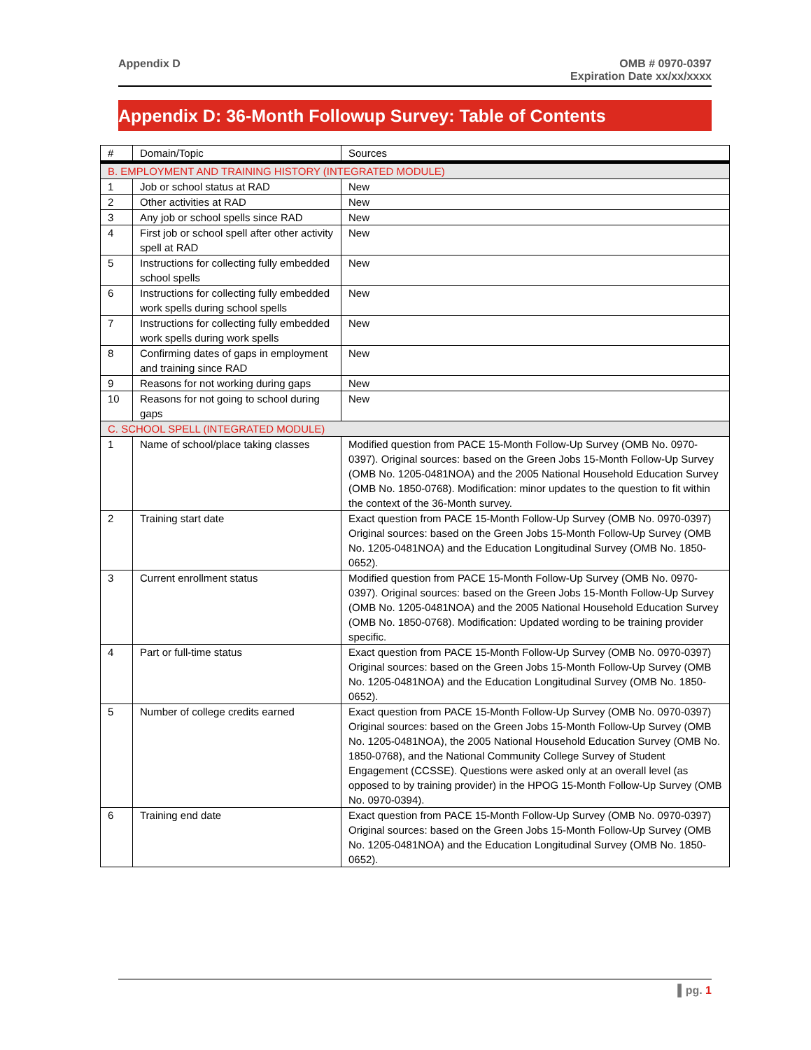Appendix D OMB # 0970-0397
Expiration Date xx/xx/xxxx
Appendix D: 36-Month Followup Survey: Table of Contents
| # | Domain/Topic | Sources |
| --- | --- | --- |
| B. EMPLOYMENT AND TRAINING HISTORY (INTEGRATED MODULE) | | |
| 1 | Job or school status at RAD | New |
| 2 | Other activities at RAD | New |
| 3 | Any job or school spells since RAD | New |
| 4 | First job or school spell after other activity spell at RAD | New |
| 5 | Instructions for collecting fully embedded school spells | New |
| 6 | Instructions for collecting fully embedded work spells during school spells | New |
| 7 | Instructions for collecting fully embedded work spells during work spells | New |
| 8 | Confirming dates of gaps in employment and training since RAD | New |
| 9 | Reasons for not working during gaps | New |
| 10 | Reasons for not going to school during gaps | New |
| C. SCHOOL SPELL (INTEGRATED MODULE) | | |
| 1 | Name of school/place taking classes | Modified question from PACE 15-Month Follow-Up Survey (OMB No. 0970-0397). Original sources: based on the Green Jobs 15-Month Follow-Up Survey (OMB No. 1205-0481NOA) and the 2005 National Household Education Survey (OMB No. 1850-0768). Modification: minor updates to the question to fit within the context of the 36-Month survey. |
| 2 | Training start date | Exact question from PACE 15-Month Follow-Up Survey (OMB No. 0970-0397) Original sources: based on the Green Jobs 15-Month Follow-Up Survey (OMB No. 1205-0481NOA) and the Education Longitudinal Survey (OMB No. 1850-0652). |
| 3 | Current enrollment status | Modified question from PACE 15-Month Follow-Up Survey (OMB No. 0970-0397). Original sources: based on the Green Jobs 15-Month Follow-Up Survey (OMB No. 1205-0481NOA) and the 2005 National Household Education Survey (OMB No. 1850-0768). Modification: Updated wording to be training provider specific. |
| 4 | Part or full-time status | Exact question from PACE 15-Month Follow-Up Survey (OMB No. 0970-0397) Original sources: based on the Green Jobs 15-Month Follow-Up Survey (OMB No. 1205-0481NOA) and the Education Longitudinal Survey (OMB No. 1850-0652). |
| 5 | Number of college credits earned | Exact question from PACE 15-Month Follow-Up Survey (OMB No. 0970-0397) Original sources: based on the Green Jobs 15-Month Follow-Up Survey (OMB No. 1205-0481NOA), the 2005 National Household Education Survey (OMB No. 1850-0768), and the National Community College Survey of Student Engagement (CCSSE). Questions were asked only at an overall level (as opposed to by training provider) in the HPOG 15-Month Follow-Up Survey (OMB No. 0970-0394). |
| 6 | Training end date | Exact question from PACE 15-Month Follow-Up Survey (OMB No. 0970-0397) Original sources: based on the Green Jobs 15-Month Follow-Up Survey (OMB No. 1205-0481NOA) and the Education Longitudinal Survey (OMB No. 1850-0652). |
▌pg. 1